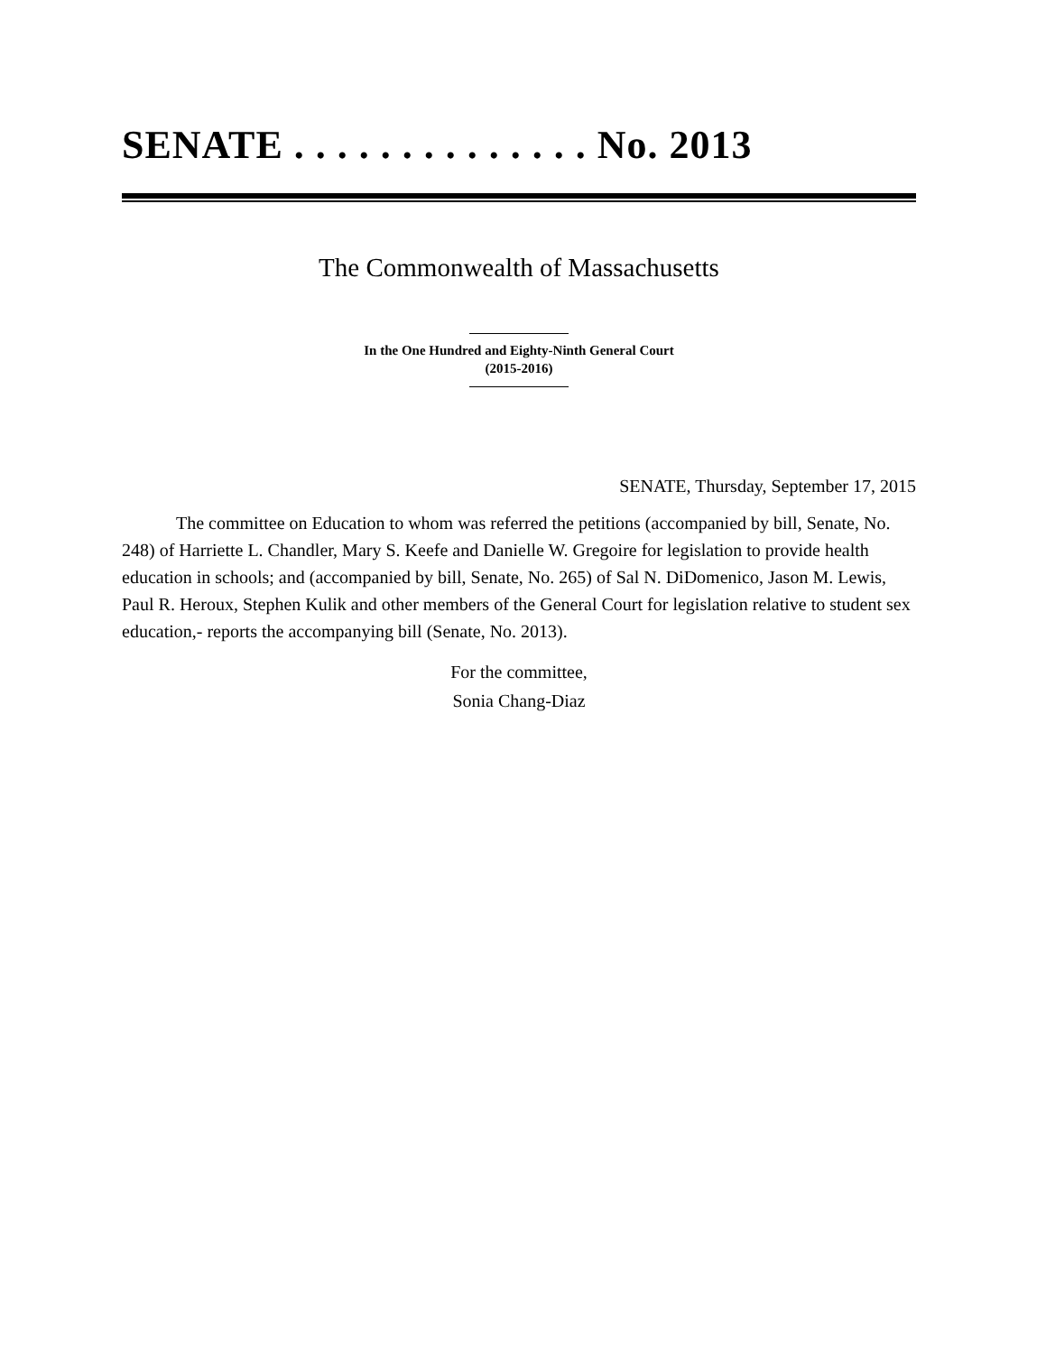SENATE . . . . . . . . . . . . . . No. 2013
The Commonwealth of Massachusetts
In the One Hundred and Eighty-Ninth General Court
(2015-2016)
SENATE, Thursday, September 17, 2015
The committee on Education to whom was referred the petitions (accompanied by bill, Senate, No. 248) of Harriette L. Chandler, Mary S. Keefe and Danielle W. Gregoire for legislation to provide health education in schools; and (accompanied by bill, Senate, No. 265) of Sal N. DiDomenico, Jason M. Lewis, Paul R. Heroux, Stephen Kulik and other members of the General Court for legislation relative to student sex education,- reports the accompanying bill (Senate, No. 2013).
For the committee,
Sonia Chang-Diaz